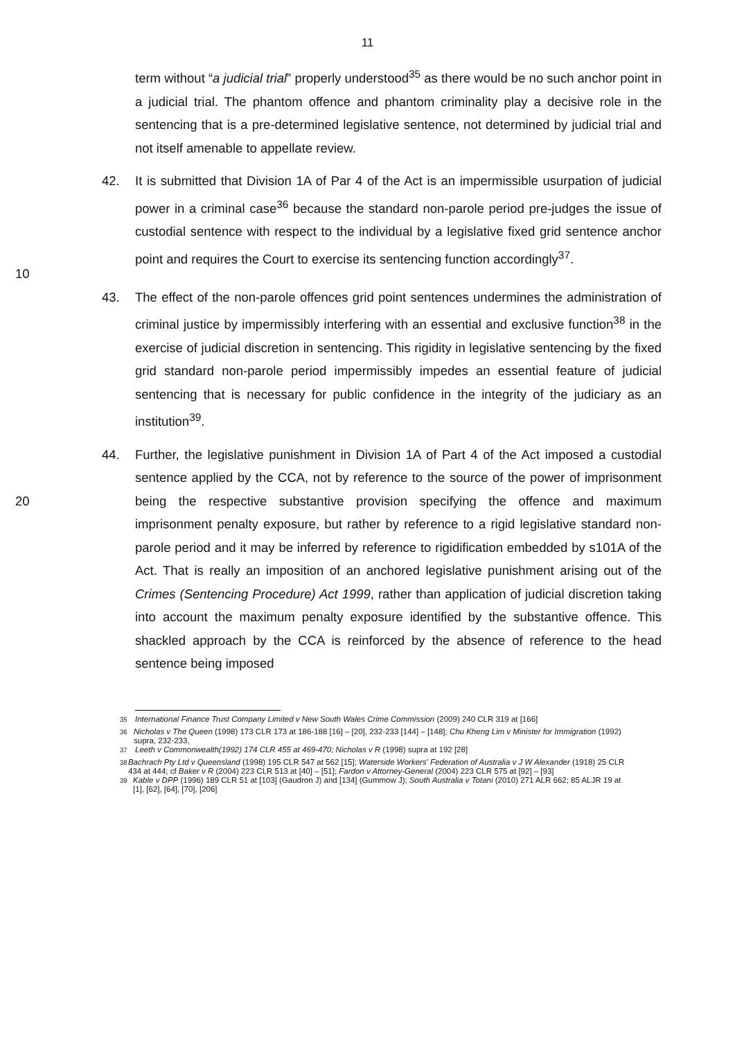11
term without “a judicial trial” properly understood<sup>35</sup> as there would be no such anchor point in a judicial trial. The phantom offence and phantom criminality play a decisive role in the sentencing that is a pre-determined legislative sentence, not determined by judicial trial and not itself amenable to appellate review.
10 42. It is submitted that Division 1A of Par 4 of the Act is an impermissible usurpation of judicial power in a criminal case<sup>36</sup> because the standard non-parole period pre-judges the issue of custodial sentence with respect to the individual by a legislative fixed grid sentence anchor point and requires the Court to exercise its sentencing function accordingly<sup>37</sup>.
43. The effect of the non-parole offences grid point sentences undermines the administration of criminal justice by impermissibly interfering with an essential and exclusive function<sup>38</sup> in the exercise of judicial discretion in sentencing. This rigidity in legislative sentencing by the fixed grid standard non-parole period impermissibly impedes an essential feature of judicial sentencing that is necessary for public confidence in the integrity of the judiciary as an institution<sup>39</sup>.
20 44. Further, the legislative punishment in Division 1A of Part 4 of the Act imposed a custodial sentence applied by the CCA, not by reference to the source of the power of imprisonment being the respective substantive provision specifying the offence and maximum imprisonment penalty exposure, but rather by reference to a rigid legislative standard non-parole period and it may be inferred by reference to rigidification embedded by s101A of the Act. That is really an imposition of an anchored legislative punishment arising out of the Crimes (Sentencing Procedure) Act 1999, rather than application of judicial discretion taking into account the maximum penalty exposure identified by the substantive offence. This shackled approach by the CCA is reinforced by the absence of reference to the head sentence being imposed
<sup>35</sup> International Finance Trust Company Limited v New South Wales Crime Commission (2009) 240 CLR 319 at [166]
<sup>36</sup> Nicholas v The Queen (1998) 173 CLR 173 at 186-188 [16] – [20], 232-233 [144] – [148]; Chu Kheng Lim v Minister for Immigration (1992) supra, 232-233,
<sup>37</sup> Leeth v Commonwealth(1992) 174 CLR 455 at 469-470; Nicholas v R (1998) supra at 192 [28]
<sup>38</sup> Bachrach Pty Ltd v Queensland (1998) 195 CLR 547 at 562 [15]; Waterside Workers' Federation of Australia v J W Alexander (1918) 25 CLR 434 at 444; cf Baker v R (2004) 223 CLR 513 at [40] – [51]; Fardon v Attorney-General (2004) 223 CLR 575 at [92] – [93]
<sup>39</sup> Kable v DPP (1996) 189 CLR 51 at [103] (Gaudron J) and [134] (Gummow J); South Australia v Totani (2010) 271 ALR 662; 85 ALJR 19 at [1], [62], [64], [70], [206]